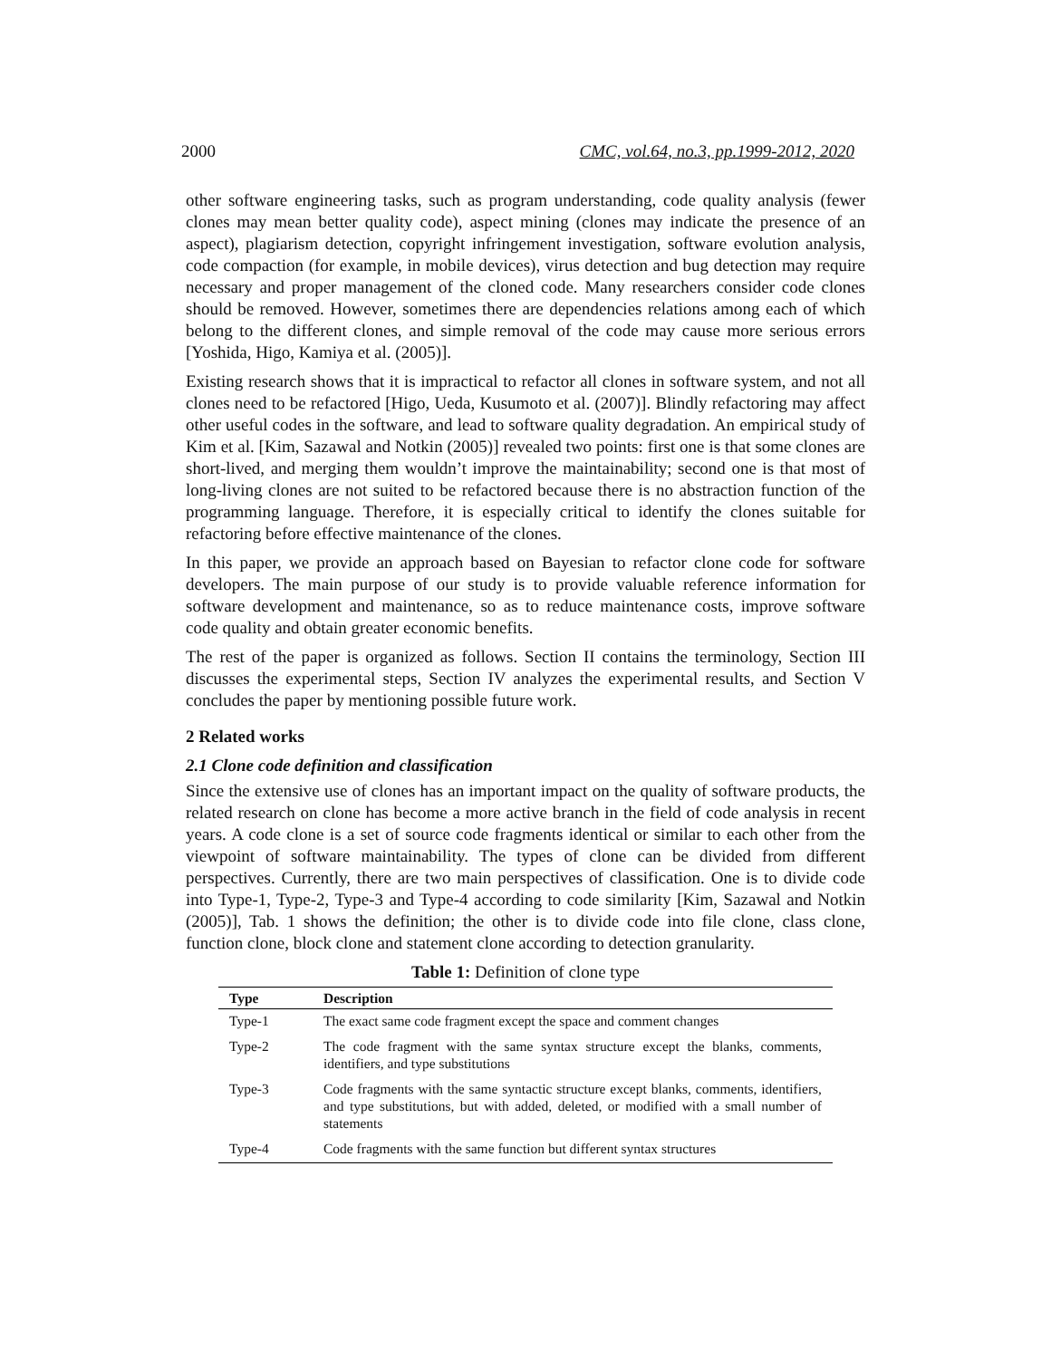2000 CMC, vol.64, no.3, pp.1999-2012, 2020
other software engineering tasks, such as program understanding, code quality analysis (fewer clones may mean better quality code), aspect mining (clones may indicate the presence of an aspect), plagiarism detection, copyright infringement investigation, software evolution analysis, code compaction (for example, in mobile devices), virus detection and bug detection may require necessary and proper management of the cloned code. Many researchers consider code clones should be removed. However, sometimes there are dependencies relations among each of which belong to the different clones, and simple removal of the code may cause more serious errors [Yoshida, Higo, Kamiya et al. (2005)].
Existing research shows that it is impractical to refactor all clones in software system, and not all clones need to be refactored [Higo, Ueda, Kusumoto et al. (2007)]. Blindly refactoring may affect other useful codes in the software, and lead to software quality degradation. An empirical study of Kim et al. [Kim, Sazawal and Notkin (2005)] revealed two points: first one is that some clones are short-lived, and merging them wouldn’t improve the maintainability; second one is that most of long-living clones are not suited to be refactored because there is no abstraction function of the programming language. Therefore, it is especially critical to identify the clones suitable for refactoring before effective maintenance of the clones.
In this paper, we provide an approach based on Bayesian to refactor clone code for software developers. The main purpose of our study is to provide valuable reference information for software development and maintenance, so as to reduce maintenance costs, improve software code quality and obtain greater economic benefits.
The rest of the paper is organized as follows. Section II contains the terminology, Section III discusses the experimental steps, Section IV analyzes the experimental results, and Section V concludes the paper by mentioning possible future work.
2 Related works
2.1 Clone code definition and classification
Since the extensive use of clones has an important impact on the quality of software products, the related research on clone has become a more active branch in the field of code analysis in recent years. A code clone is a set of source code fragments identical or similar to each other from the viewpoint of software maintainability. The types of clone can be divided from different perspectives. Currently, there are two main perspectives of classification. One is to divide code into Type-1, Type-2, Type-3 and Type-4 according to code similarity [Kim, Sazawal and Notkin (2005)], Tab. 1 shows the definition; the other is to divide code into file clone, class clone, function clone, block clone and statement clone according to detection granularity.
Table 1: Definition of clone type
| Type | Description |
| --- | --- |
| Type-1 | The exact same code fragment except the space and comment changes |
| Type-2 | The code fragment with the same syntax structure except the blanks, comments, identifiers, and type substitutions |
| Type-3 | Code fragments with the same syntactic structure except blanks, comments, identifiers, and type substitutions, but with added, deleted, or modified with a small number of statements |
| Type-4 | Code fragments with the same function but different syntax structures |